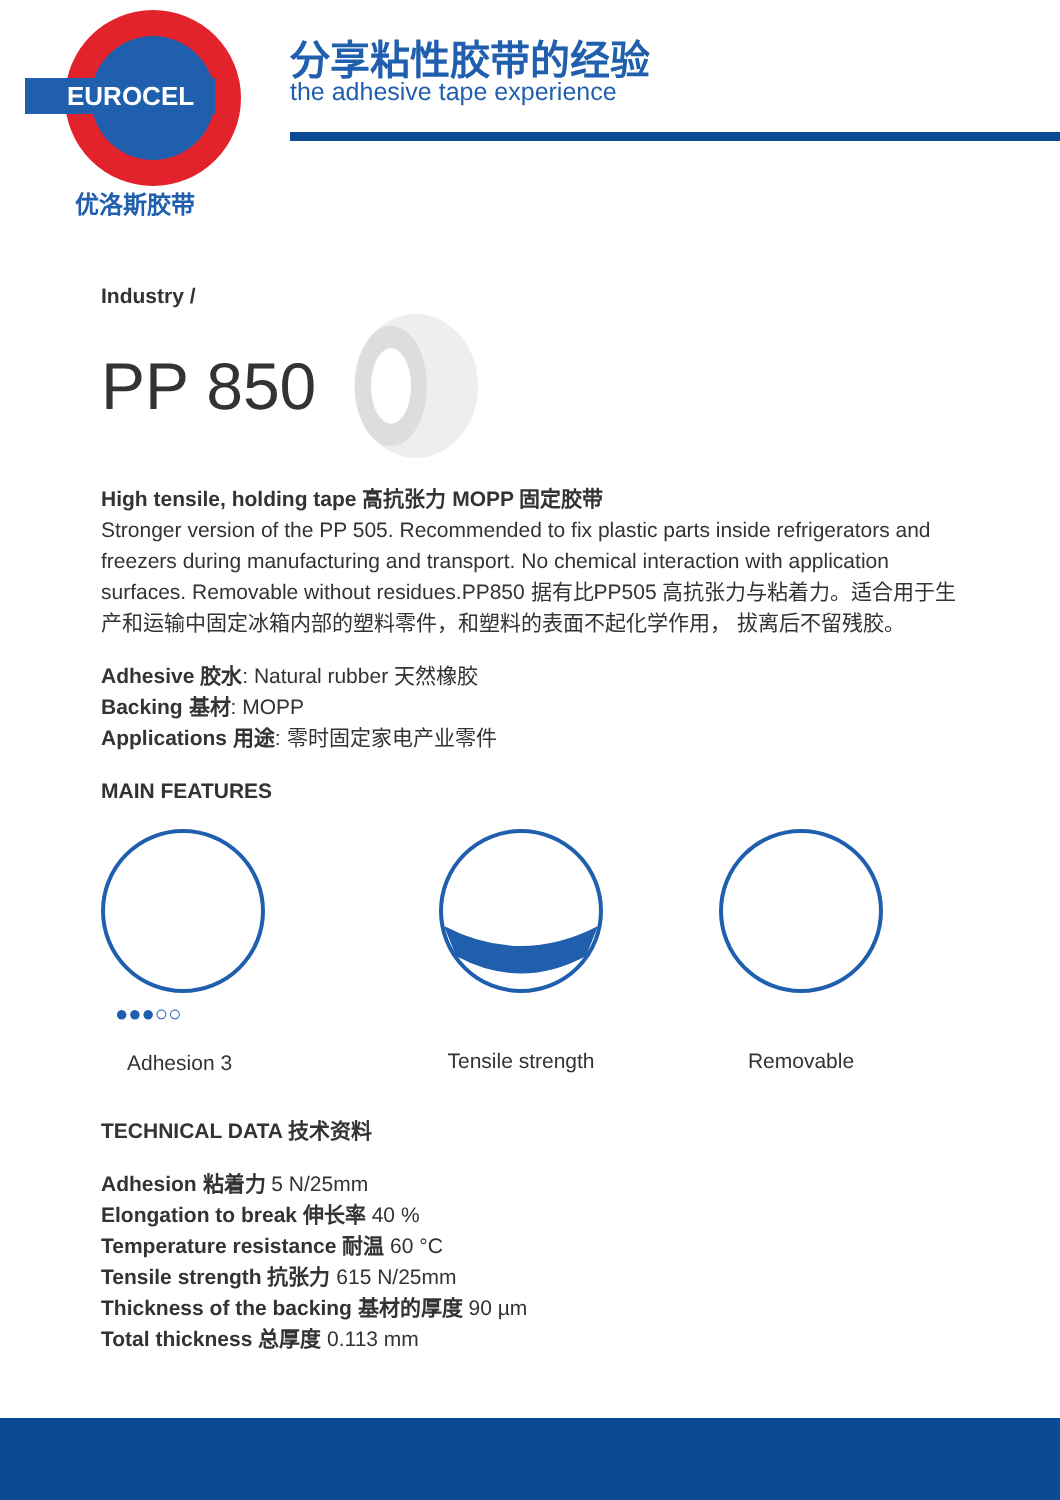EUROCEL
优洛斯胶带
分享粘性胶带的经验
the adhesive tape experience
Industry /
PP 850
High tensile, holding tape 高抗张力 MOPP 固定胶带
Stronger version of the PP 505. Recommended to fix plastic parts inside refrigerators and freezers during manufacturing and transport. No chemical interaction with application surfaces. Removable without residues.PP850 据有比PP505 高抗张力与粘着力。适合用于生产和运输中固定冰箱内部的塑料零件，和塑料的表面不起化学作用， 拔离后不留残胶。
Adhesive 胶水: Natural rubber 天然橡胶
Backing 基材: MOPP
Applications 用途: 零时固定家电产业零件
MAIN FEATURES
●●●○○
Adhesion 3
Tensile strength
Removable
TECHNICAL DATA 技术资料
Adhesion 粘着力 5 N/25mm
Elongation to break 伸长率 40 %
Temperature resistance 耐温 60 °C
Tensile strength 抗张力 615 N/25mm
Thickness of the backing 基材的厚度 90 µm
Total thickness 总厚度 0.113 mm